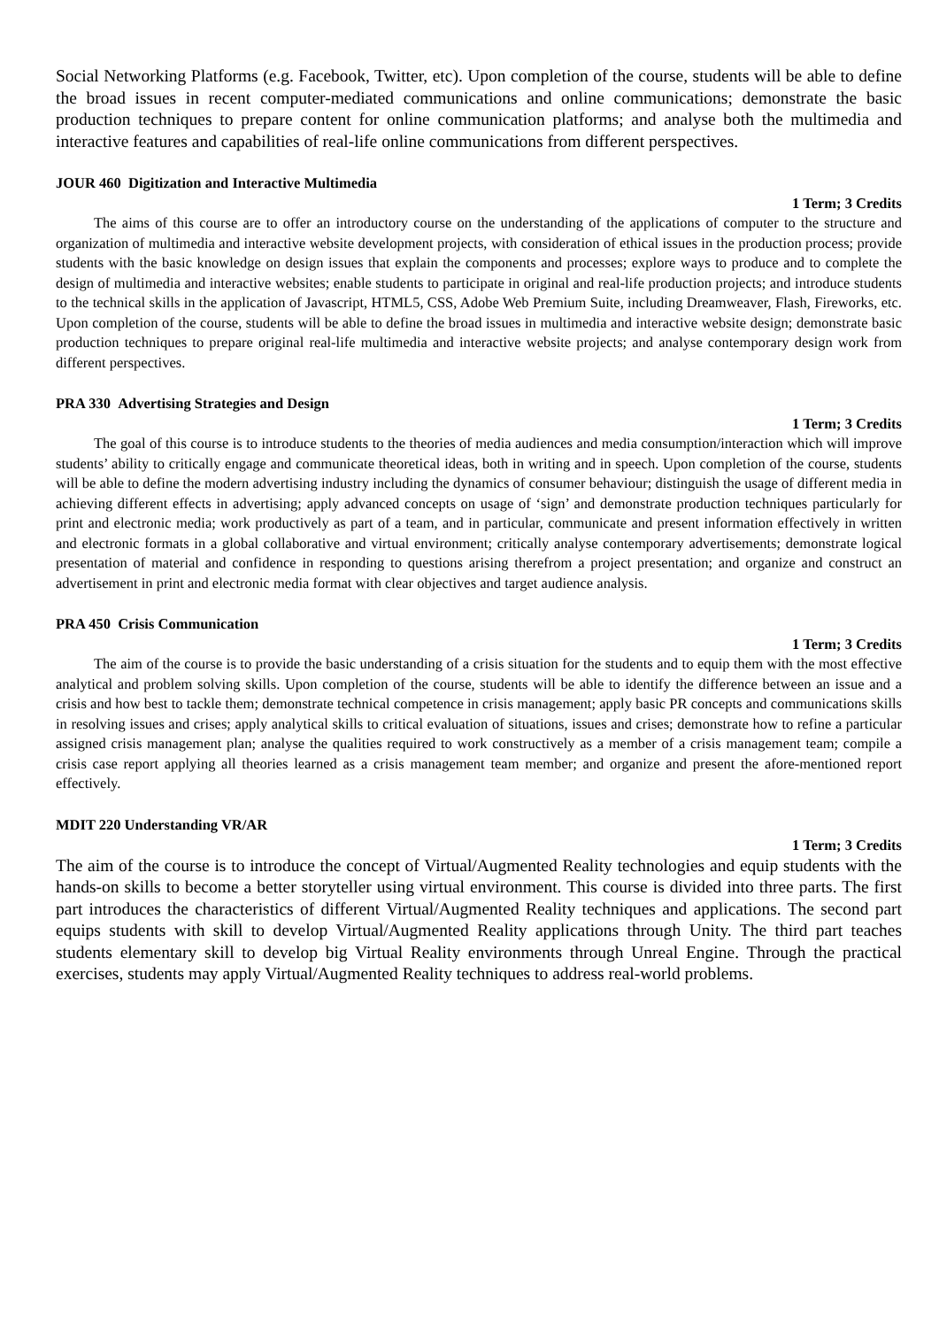Social Networking Platforms (e.g. Facebook, Twitter, etc). Upon completion of the course, students will be able to define the broad issues in recent computer-mediated communications and online communications; demonstrate the basic production techniques to prepare content for online communication platforms; and analyse both the multimedia and interactive features and capabilities of real-life online communications from different perspectives.
JOUR 460 Digitization and Interactive Multimedia
1 Term; 3 Credits
The aims of this course are to offer an introductory course on the understanding of the applications of computer to the structure and organization of multimedia and interactive website development projects, with consideration of ethical issues in the production process; provide students with the basic knowledge on design issues that explain the components and processes; explore ways to produce and to complete the design of multimedia and interactive websites; enable students to participate in original and real-life production projects; and introduce students to the technical skills in the application of Javascript, HTML5, CSS, Adobe Web Premium Suite, including Dreamweaver, Flash, Fireworks, etc. Upon completion of the course, students will be able to define the broad issues in multimedia and interactive website design; demonstrate basic production techniques to prepare original real-life multimedia and interactive website projects; and analyse contemporary design work from different perspectives.
PRA 330 Advertising Strategies and Design
1 Term; 3 Credits
The goal of this course is to introduce students to the theories of media audiences and media consumption/interaction which will improve students’ ability to critically engage and communicate theoretical ideas, both in writing and in speech. Upon completion of the course, students will be able to define the modern advertising industry including the dynamics of consumer behaviour; distinguish the usage of different media in achieving different effects in advertising; apply advanced concepts on usage of ‘sign’ and demonstrate production techniques particularly for print and electronic media; work productively as part of a team, and in particular, communicate and present information effectively in written and electronic formats in a global collaborative and virtual environment; critically analyse contemporary advertisements; demonstrate logical presentation of material and confidence in responding to questions arising therefrom a project presentation; and organize and construct an advertisement in print and electronic media format with clear objectives and target audience analysis.
PRA 450 Crisis Communication
1 Term; 3 Credits
The aim of the course is to provide the basic understanding of a crisis situation for the students and to equip them with the most effective analytical and problem solving skills. Upon completion of the course, students will be able to identify the difference between an issue and a crisis and how best to tackle them; demonstrate technical competence in crisis management; apply basic PR concepts and communications skills in resolving issues and crises; apply analytical skills to critical evaluation of situations, issues and crises; demonstrate how to refine a particular assigned crisis management plan; analyse the qualities required to work constructively as a member of a crisis management team; compile a crisis case report applying all theories learned as a crisis management team member; and organize and present the afore-mentioned report effectively.
MDIT 220 Understanding VR/AR
1 Term; 3 Credits
The aim of the course is to introduce the concept of Virtual/Augmented Reality technologies and equip students with the hands-on skills to become a better storyteller using virtual environment. This course is divided into three parts. The first part introduces the characteristics of different Virtual/Augmented Reality techniques and applications. The second part equips students with skill to develop Virtual/Augmented Reality applications through Unity. The third part teaches students elementary skill to develop big Virtual Reality environments through Unreal Engine. Through the practical exercises, students may apply Virtual/Augmented Reality techniques to address real-world problems.